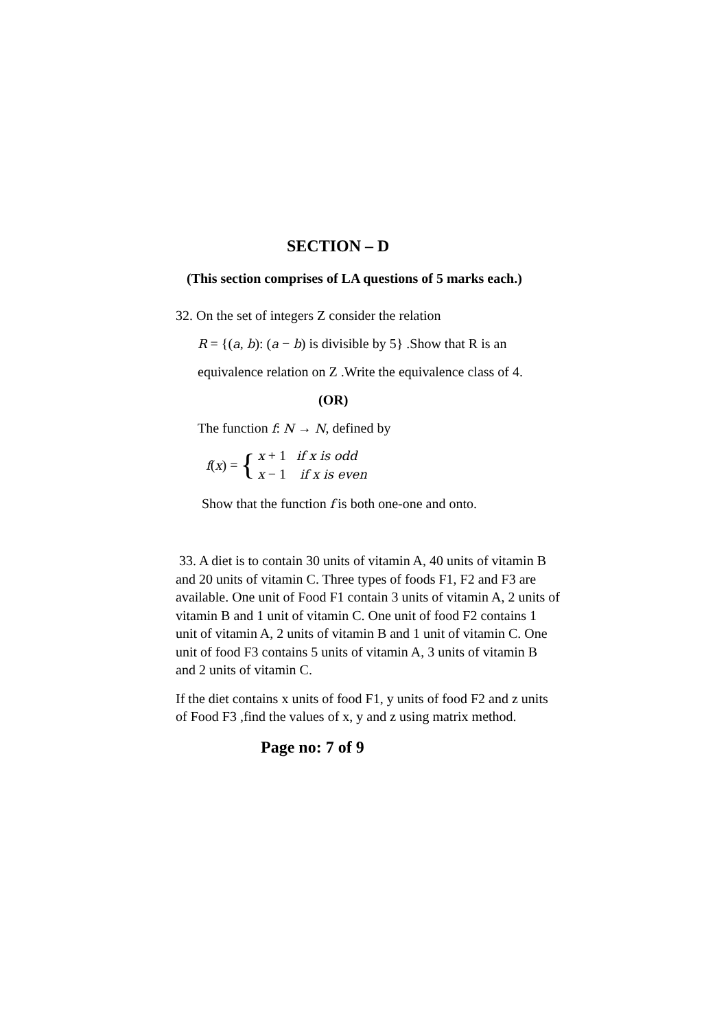SECTION – D
(This section comprises of LA questions of 5 marks each.)
32. On the set of integers Z consider the relation
R = {(a, b): (a − b) is divisible by 5} .Show that R is an
equivalence relation on Z .Write the equivalence class of 4.
(OR)
The function f: N → N, defined by
f (x) = {
x + 1 if x is odd
x − 1 if x is even
Show that the function f is both one-one and onto.
33. A diet is to contain 30 units of vitamin A, 40 units of vitamin B and 20 units of vitamin C. Three types of foods F1, F2 and F3 are available. One unit of Food F1 contain 3 units of vitamin A, 2 units of vitamin B and 1 unit of vitamin C. One unit of food F2 contains 1 unit of vitamin A, 2 units of vitamin B and 1 unit of vitamin C. One unit of food F3 contains 5 units of vitamin A, 3 units of vitamin B and 2 units of vitamin C.
If the diet contains x units of food F1, y units of food F2 and z units of Food F3 ,find the values of x, y and z using matrix method.
Page no: 7 of 9